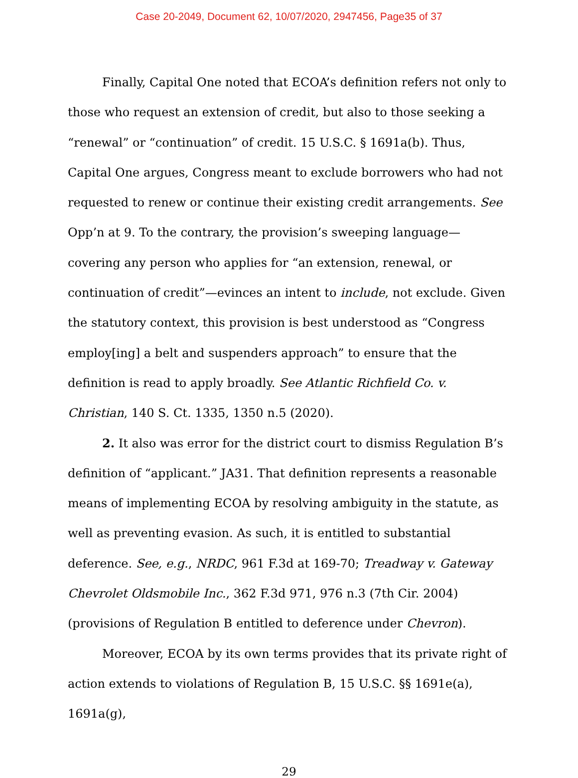Case 20-2049, Document 62, 10/07/2020, 2947456, Page35 of 37
Finally, Capital One noted that ECOA’s definition refers not only to those who request an extension of credit, but also to those seeking a “renewal” or “continuation” of credit. 15 U.S.C. § 1691a(b). Thus, Capital One argues, Congress meant to exclude borrowers who had not requested to renew or continue their existing credit arrangements. See Opp’n at 9. To the contrary, the provision’s sweeping language—covering any person who applies for “an extension, renewal, or continuation of credit”—evinces an intent to include, not exclude. Given the statutory context, this provision is best understood as “Congress employ[ing] a belt and suspenders approach” to ensure that the definition is read to apply broadly. See Atlantic Richfield Co. v. Christian, 140 S. Ct. 1335, 1350 n.5 (2020).
2. It also was error for the district court to dismiss Regulation B’s definition of “applicant.” JA31. That definition represents a reasonable means of implementing ECOA by resolving ambiguity in the statute, as well as preventing evasion. As such, it is entitled to substantial deference. See, e.g., NRDC, 961 F.3d at 169-70; Treadway v. Gateway Chevrolet Oldsmobile Inc., 362 F.3d 971, 976 n.3 (7th Cir. 2004) (provisions of Regulation B entitled to deference under Chevron).
Moreover, ECOA by its own terms provides that its private right of action extends to violations of Regulation B, 15 U.S.C. §§ 1691e(a), 1691a(g),
29